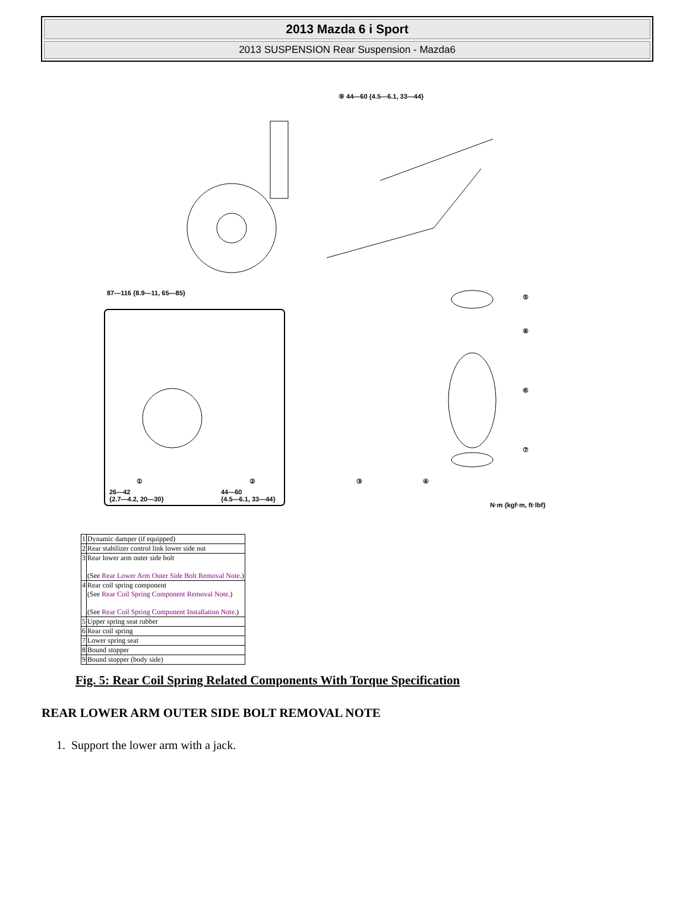2013 Mazda 6 i Sport
2013 SUSPENSION Rear Suspension - Mazda6
⑨ 44—60 {4.5—6.1, 33—44}
87—116 {8.9—11, 65—85}
⑤
⑧
⑥
⑦
① ② ③ ④
26—42
{2.7—4.2, 20—30}
44—60
{4.5—6.1, 33—44}
N·m {kgf·m, ft·lbf}
| 1 | Dynamic damper (if equipped) |
| 2 | Rear stabilizer control link lower side nut |
| 3 | Rear lower arm outer side bolt (See Rear Lower Arm Outer Side Bolt Removal Note .) |
| 4 | Rear coil spring component (See Rear Coil Spring Component Removal Note .) (See Rear Coil Spring Component Installation Note .) |
| 5 | Upper spring seat rubber |
| 6 | Rear coil spring |
| 7 | Lower spring seat |
| 8 | Bound stopper |
| 9 | Bound stopper (body side) |
Fig. 5: Rear Coil Spring Related Components With Torque Specification
REAR LOWER ARM OUTER SIDE BOLT REMOVAL NOTE
1. Support the lower arm with a jack.